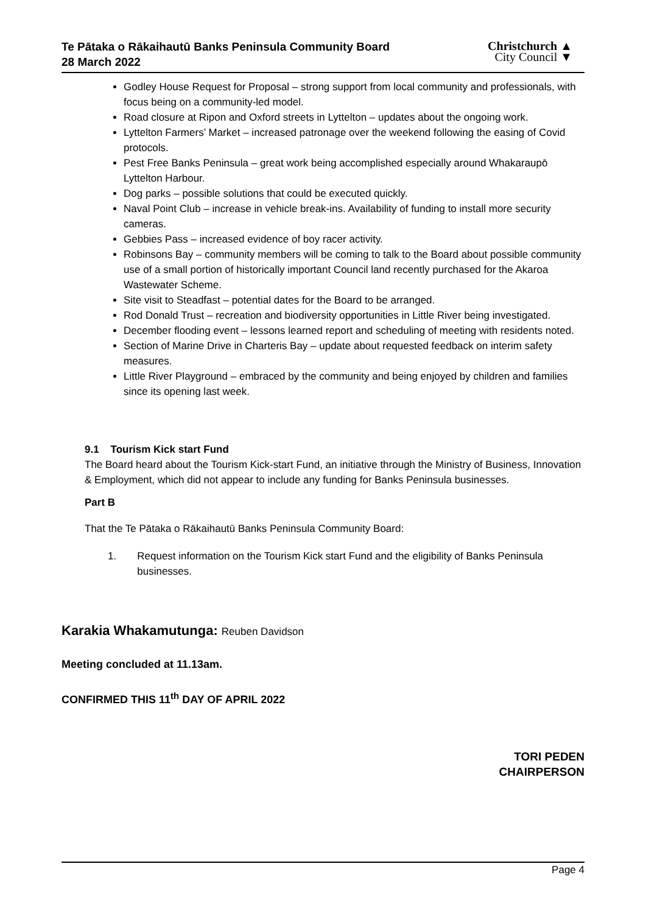Te Pātaka o Rākaihautū Banks Peninsula Community Board
28 March 2022
Christchurch ▲
City Council ▼
Godley House Request for Proposal – strong support from local community and professionals, with focus being on a community-led model.
Road closure at Ripon and Oxford streets in Lyttelton – updates about the ongoing work.
Lyttelton Farmers’ Market – increased patronage over the weekend following the easing of Covid protocols.
Pest Free Banks Peninsula – great work being accomplished especially around Whakaraupō Lyttelton Harbour.
Dog parks – possible solutions that could be executed quickly.
Naval Point Club – increase in vehicle break-ins. Availability of funding to install more security cameras.
Gebbies Pass – increased evidence of boy racer activity.
Robinsons Bay – community members will be coming to talk to the Board about possible community use of a small portion of historically important Council land recently purchased for the Akaroa Wastewater Scheme.
Site visit to Steadfast – potential dates for the Board to be arranged.
Rod Donald Trust – recreation and biodiversity opportunities in Little River being investigated.
December flooding event – lessons learned report and scheduling of meeting with residents noted.
Section of Marine Drive in Charteris Bay – update about requested feedback on interim safety measures.
Little River Playground – embraced by the community and being enjoyed by children and families since its opening last week.
9.1 Tourism Kick start Fund
The Board heard about the Tourism Kick-start Fund, an initiative through the Ministry of Business, Innovation & Employment, which did not appear to include any funding for Banks Peninsula businesses.
Part B
That the Te Pātaka o Rākaihautū Banks Peninsula Community Board:
1. Request information on the Tourism Kick start Fund and the eligibility of Banks Peninsula businesses.
Karakia Whakamutunga: Reuben Davidson
Meeting concluded at 11.13am.
CONFIRMED THIS 11<sup>th</sup> DAY OF APRIL 2022
TORI PEDEN
CHAIRPERSON
Page 4